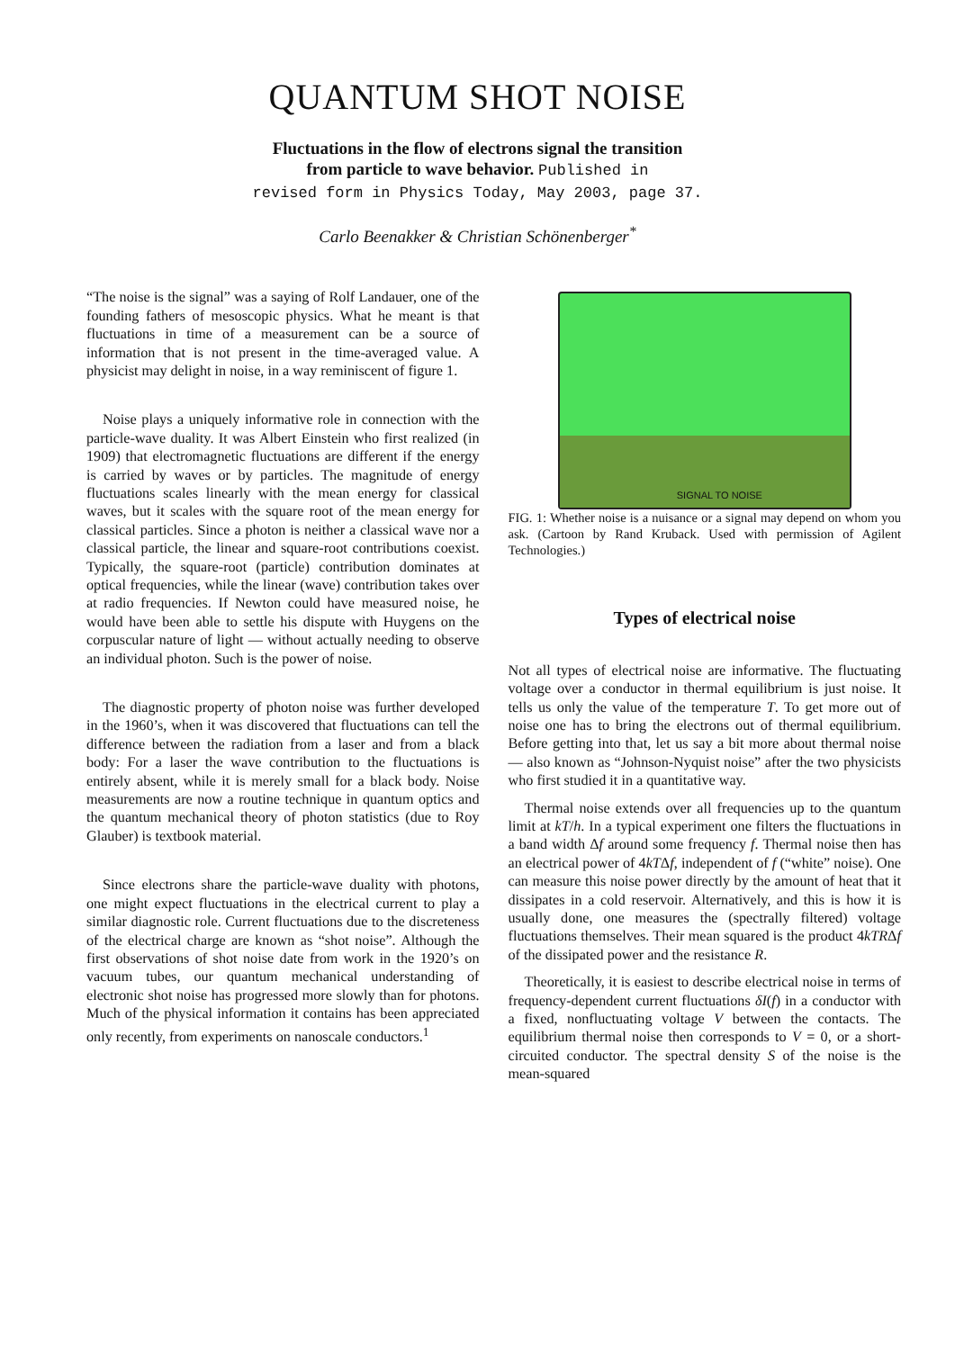QUANTUM SHOT NOISE
Fluctuations in the flow of electrons signal the transition
from particle to wave behavior. Published in
revised form in Physics Today, May 2003, page 37.
Carlo Beenakker & Christian Schönenberger<sup>*</sup>
“The noise is the signal” was a saying of Rolf Landauer, one of the founding fathers of mesoscopic physics. What he meant is that fluctuations in time of a measurement can be a source of information that is not present in the time-averaged value. A physicist may delight in noise, in a way reminiscent of figure 1.
Noise plays a uniquely informative role in connection with the particle-wave duality. It was Albert Einstein who first realized (in 1909) that electromagnetic fluctuations are different if the energy is carried by waves or by particles. The magnitude of energy fluctuations scales linearly with the mean energy for classical waves, but it scales with the square root of the mean energy for classical particles. Since a photon is neither a classical wave nor a classical particle, the linear and square-root contributions coexist. Typically, the square-root (particle) contribution dominates at optical frequencies, while the linear (wave) contribution takes over at radio frequencies. If Newton could have measured noise, he would have been able to settle his dispute with Huygens on the corpuscular nature of light — without actually needing to observe an individual photon. Such is the power of noise.
The diagnostic property of photon noise was further developed in the 1960’s, when it was discovered that fluctuations can tell the difference between the radiation from a laser and from a black body: For a laser the wave contribution to the fluctuations is entirely absent, while it is merely small for a black body. Noise measurements are now a routine technique in quantum optics and the quantum mechanical theory of photon statistics (due to Roy Glauber) is textbook material.
Since electrons share the particle-wave duality with photons, one might expect fluctuations in the electrical current to play a similar diagnostic role. Current fluctuations due to the discreteness of the electrical charge are known as “shot noise”. Although the first observations of shot noise date from work in the 1920’s on vacuum tubes, our quantum mechanical understanding of electronic shot noise has progressed more slowly than for photons. Much of the physical information it contains has been appreciated only recently, from experiments on nanoscale conductors.<sup>1</sup>
SIGNAL TO NOISE
FIG. 1: Whether noise is a nuisance or a signal may depend on whom you ask. (Cartoon by Rand Kruback. Used with permission of Agilent Technologies.)
Types of electrical noise
Not all types of electrical noise are informative. The fluctuating voltage over a conductor in thermal equilibrium is just noise. It tells us only the value of the temperature T. To get more out of noise one has to bring the electrons out of thermal equilibrium. Before getting into that, let us say a bit more about thermal noise — also known as “Johnson-Nyquist noise” after the two physicists who first studied it in a quantitative way.
Thermal noise extends over all frequencies up to the quantum limit at kT/h. In a typical experiment one filters the fluctuations in a band width Δf around some frequency f. Thermal noise then has an electrical power of 4kTΔf, independent of f (“white” noise). One can measure this noise power directly by the amount of heat that it dissipates in a cold reservoir. Alternatively, and this is how it is usually done, one measures the (spectrally filtered) voltage fluctuations themselves. Their mean squared is the product 4kTRΔf of the dissipated power and the resistance R.
Theoretically, it is easiest to describe electrical noise in terms of frequency-dependent current fluctuations δI(f) in a conductor with a fixed, nonfluctuating voltage V between the contacts. The equilibrium thermal noise then corresponds to V = 0, or a short-circuited conductor. The spectral density S of the noise is the mean-squared